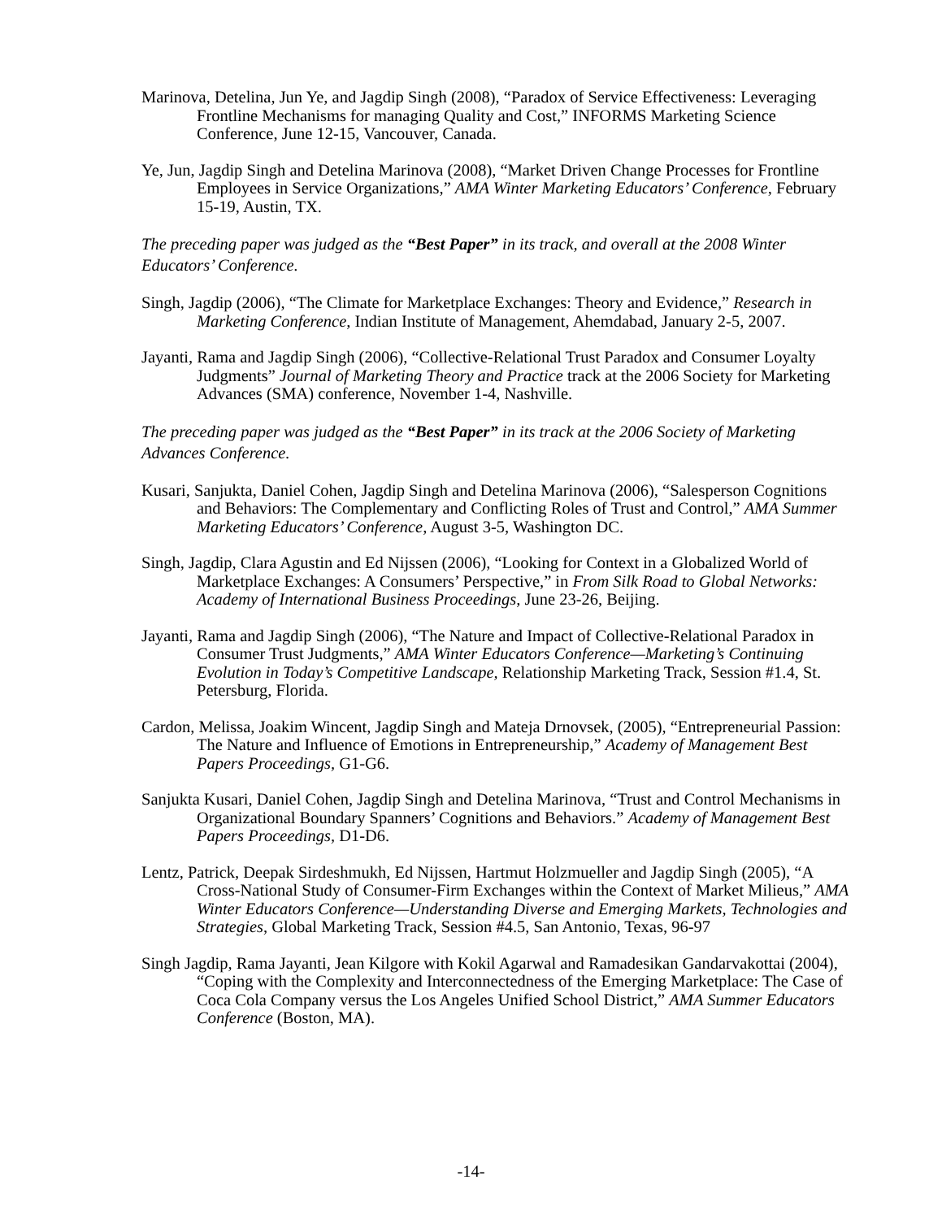Marinova, Detelina, Jun Ye, and Jagdip Singh (2008), “Paradox of Service Effectiveness: Leveraging Frontline Mechanisms for managing Quality and Cost,” INFORMS Marketing Science Conference, June 12-15, Vancouver, Canada.
Ye, Jun, Jagdip Singh and Detelina Marinova (2008), “Market Driven Change Processes for Frontline Employees in Service Organizations,” AMA Winter Marketing Educators’ Conference, February 15-19, Austin, TX.
The preceding paper was judged as the “Best Paper” in its track, and overall at the 2008 Winter Educators’ Conference.
Singh, Jagdip (2006), “The Climate for Marketplace Exchanges: Theory and Evidence,” Research in Marketing Conference, Indian Institute of Management, Ahemdabad, January 2-5, 2007.
Jayanti, Rama and Jagdip Singh (2006), “Collective-Relational Trust Paradox and Consumer Loyalty Judgments” Journal of Marketing Theory and Practice track at the 2006 Society for Marketing Advances (SMA) conference, November 1-4, Nashville.
The preceding paper was judged as the “Best Paper” in its track at the 2006 Society of Marketing Advances Conference.
Kusari, Sanjukta, Daniel Cohen, Jagdip Singh and Detelina Marinova (2006), “Salesperson Cognitions and Behaviors: The Complementary and Conflicting Roles of Trust and Control,” AMA Summer Marketing Educators’ Conference, August 3-5, Washington DC.
Singh, Jagdip, Clara Agustin and Ed Nijssen (2006), “Looking for Context in a Globalized World of Marketplace Exchanges: A Consumers’ Perspective,” in From Silk Road to Global Networks: Academy of International Business Proceedings, June 23-26, Beijing.
Jayanti, Rama and Jagdip Singh (2006), “The Nature and Impact of Collective-Relational Paradox in Consumer Trust Judgments,” AMA Winter Educators Conference—Marketing’s Continuing Evolution in Today’s Competitive Landscape, Relationship Marketing Track, Session #1.4, St. Petersburg, Florida.
Cardon, Melissa, Joakim Wincent, Jagdip Singh and Mateja Drnovsek, (2005), “Entrepreneurial Passion: The Nature and Influence of Emotions in Entrepreneurship,” Academy of Management Best Papers Proceedings, G1-G6.
Sanjukta Kusari, Daniel Cohen, Jagdip Singh and Detelina Marinova, “Trust and Control Mechanisms in Organizational Boundary Spanners’ Cognitions and Behaviors.” Academy of Management Best Papers Proceedings, D1-D6.
Lentz, Patrick, Deepak Sirdeshmukh, Ed Nijssen, Hartmut Holzmueller and Jagdip Singh (2005), “A Cross-National Study of Consumer-Firm Exchanges within the Context of Market Milieus,” AMA Winter Educators Conference—Understanding Diverse and Emerging Markets, Technologies and Strategies, Global Marketing Track, Session #4.5, San Antonio, Texas, 96-97
Singh Jagdip, Rama Jayanti, Jean Kilgore with Kokil Agarwal and Ramadesikan Gandarvakottai (2004), “Coping with the Complexity and Interconnectedness of the Emerging Marketplace: The Case of Coca Cola Company versus the Los Angeles Unified School District,” AMA Summer Educators Conference (Boston, MA).
-14-